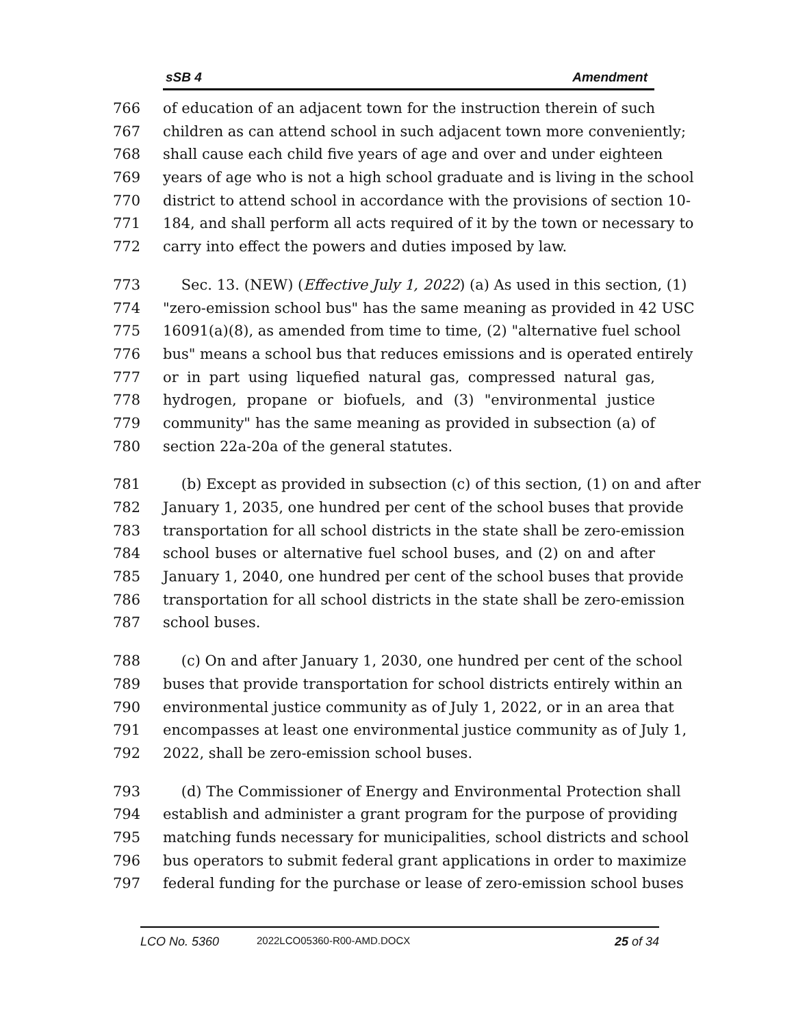sSB 4 Amendment
766 of education of an adjacent town for the instruction therein of such
767 children as can attend school in such adjacent town more conveniently;
768 shall cause each child five years of age and over and under eighteen
769 years of age who is not a high school graduate and is living in the school
770 district to attend school in accordance with the provisions of section 10-
771 184, and shall perform all acts required of it by the town or necessary to
772 carry into effect the powers and duties imposed by law.
773 Sec. 13. (NEW) (Effective July 1, 2022) (a) As used in this section, (1)
774 "zero-emission school bus" has the same meaning as provided in 42 USC
775 16091(a)(8), as amended from time to time, (2) "alternative fuel school
776 bus" means a school bus that reduces emissions and is operated entirely
777 or in part using liquefied natural gas, compressed natural gas,
778 hydrogen, propane or biofuels, and (3) "environmental justice
779 community" has the same meaning as provided in subsection (a) of
780 section 22a-20a of the general statutes.
781 (b) Except as provided in subsection (c) of this section, (1) on and after
782 January 1, 2035, one hundred per cent of the school buses that provide
783 transportation for all school districts in the state shall be zero-emission
784 school buses or alternative fuel school buses, and (2) on and after
785 January 1, 2040, one hundred per cent of the school buses that provide
786 transportation for all school districts in the state shall be zero-emission
787 school buses.
788 (c) On and after January 1, 2030, one hundred per cent of the school
789 buses that provide transportation for school districts entirely within an
790 environmental justice community as of July 1, 2022, or in an area that
791 encompasses at least one environmental justice community as of July 1,
792 2022, shall be zero-emission school buses.
793 (d) The Commissioner of Energy and Environmental Protection shall
794 establish and administer a grant program for the purpose of providing
795 matching funds necessary for municipalities, school districts and school
796 bus operators to submit federal grant applications in order to maximize
797 federal funding for the purchase or lease of zero-emission school buses
LCO No. 5360 2022LCO05360-R00-AMD.DOCX 25 of 34